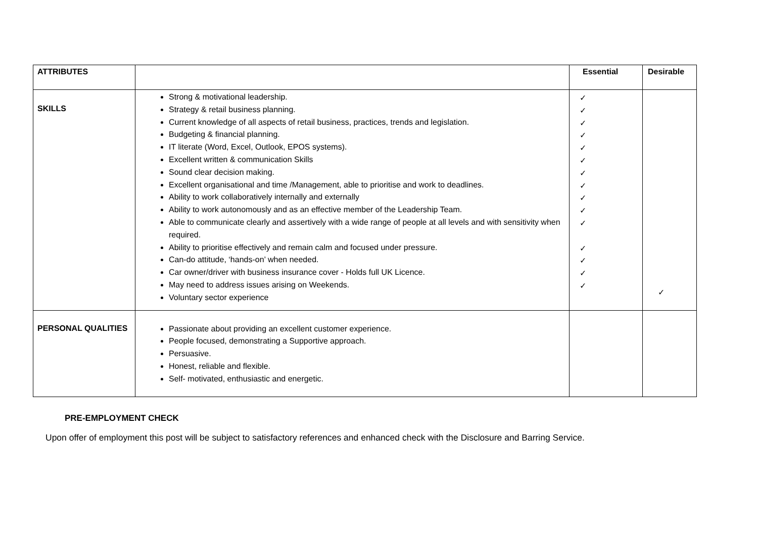| ATTRIBUTES | | Essential | Desirable |
| --- | --- | --- | --- |
| SKILLS | Strong & motivational leadership. Strategy & retail business planning. Current knowledge of all aspects of retail business, practices, trends and legislation. Budgeting & financial planning. IT literate (Word, Excel, Outlook, EPOS systems). Excellent written & communication Skills Sound clear decision making. Excellent organisational and time /Management, able to prioritise and work to deadlines. Ability to work collaboratively internally and externally Ability to work autonomously and as an effective member of the Leadership Team. Able to communicate clearly and assertively with a wide range of people at all levels and with sensitivity when required. Ability to prioritise effectively and remain calm and focused under pressure. Can-do attitude, ‘hands-on’ when needed. Car owner/driver with business insurance cover - Holds full UK Licence. May need to address issues arising on Weekends. Voluntary sector experience | ✓ ✓ ✓ ✓ ✓ ✓ ✓ ✓ ✓ ✓ ✓ ✓ ✓ ✓ ✓ | ✓ |
| PERSONAL QUALITIES | Passionate about providing an excellent customer experience. People focused, demonstrating a Supportive approach. Persuasive. Honest, reliable and flexible. Self- motivated, enthusiastic and energetic. | | |
PRE-EMPLOYMENT CHECK
Upon offer of employment this post will be subject to satisfactory references and enhanced check with the Disclosure and Barring Service.